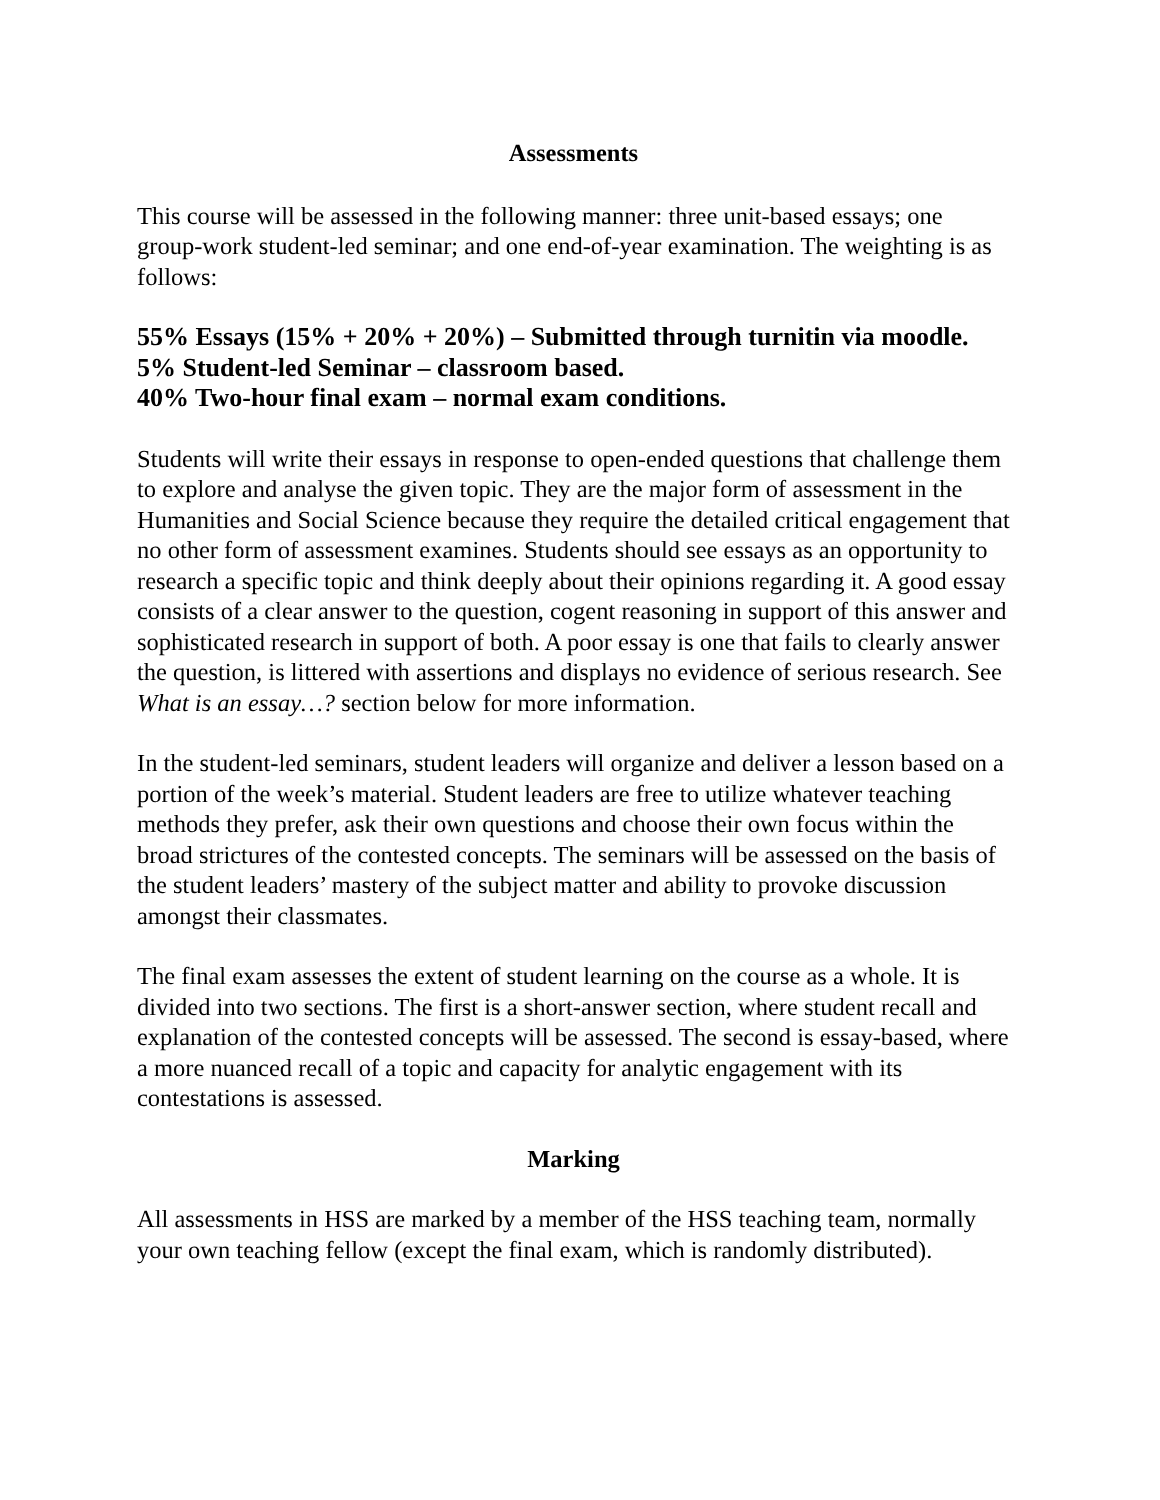Assessments
This course will be assessed in the following manner: three unit-based essays; one group-work student-led seminar; and one end-of-year examination. The weighting is as follows:
55% Essays (15% + 20% + 20%) – Submitted through turnitin via moodle.
5% Student-led Seminar – classroom based.
40% Two-hour final exam – normal exam conditions.
Students will write their essays in response to open-ended questions that challenge them to explore and analyse the given topic. They are the major form of assessment in the Humanities and Social Science because they require the detailed critical engagement that no other form of assessment examines. Students should see essays as an opportunity to research a specific topic and think deeply about their opinions regarding it. A good essay consists of a clear answer to the question, cogent reasoning in support of this answer and sophisticated research in support of both. A poor essay is one that fails to clearly answer the question, is littered with assertions and displays no evidence of serious research. See What is an essay…? section below for more information.
In the student-led seminars, student leaders will organize and deliver a lesson based on a portion of the week’s material. Student leaders are free to utilize whatever teaching methods they prefer, ask their own questions and choose their own focus within the broad strictures of the contested concepts. The seminars will be assessed on the basis of the student leaders’ mastery of the subject matter and ability to provoke discussion amongst their classmates.
The final exam assesses the extent of student learning on the course as a whole. It is divided into two sections. The first is a short-answer section, where student recall and explanation of the contested concepts will be assessed. The second is essay-based, where a more nuanced recall of a topic and capacity for analytic engagement with its contestations is assessed.
Marking
All assessments in HSS are marked by a member of the HSS teaching team, normally your own teaching fellow (except the final exam, which is randomly distributed).